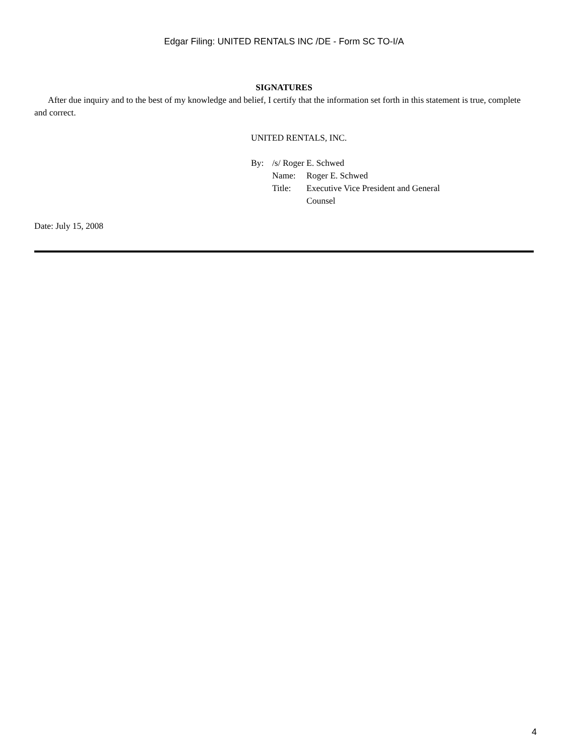Edgar Filing: UNITED RENTALS INC /DE - Form SC TO-I/A
SIGNATURES
After due inquiry and to the best of my knowledge and belief, I certify that the information set forth in this statement is true, complete and correct.
UNITED RENTALS, INC.
By: /s/ Roger E. Schwed
Name: Roger E. Schwed
Title: Executive Vice President and General Counsel
Date: July 15, 2008
4